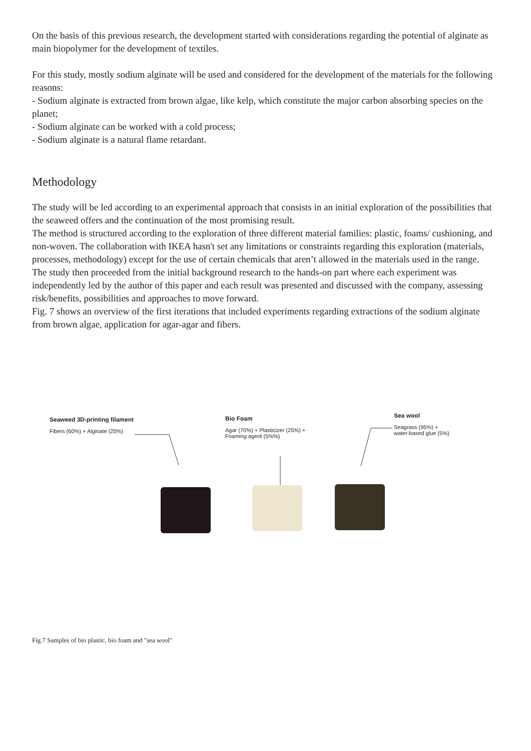On the basis of this previous research, the development started with considerations regarding the potential of alginate as main biopolymer for the development of textiles.
For this study, mostly sodium alginate will be used and considered for the development of the materials for the following reasons:
- Sodium alginate is extracted from brown algae, like kelp, which constitute the major carbon absorbing species on the planet;
- Sodium alginate can be worked with a cold process;
- Sodium alginate is a natural flame retardant.
Methodology
The study will be led according to an experimental approach that consists in an initial exploration of the possibilities that the seaweed offers and the continuation of the most promising result.
The method is structured according to the exploration of three different material families: plastic, foams/ cushioning, and non-woven. The collaboration with IKEA hasn't set any limitations or constraints regarding this exploration (materials, processes, methodology) except for the use of certain chemicals that aren’t allowed in the materials used in the range.
The study then proceeded from the initial background research to the hands-on part where each experiment was independently led by the author of this paper and each result was presented and discussed with the company, assessing risk/benefits, possibilities and approaches to move forward.
Fig. 7 shows an overview of the first iterations that included experiments regarding extractions of the sodium alginate from brown algae, application for agar-agar and fibers.
Seaweed 3D-printing filament
Fibers (60%) + Alginate (25%)
Bio Foam
Agar (70%) + Plasticizer (25%) +
Foaming agent (5%%)
Sea wool
Seagrass (95%) +
water-based glue (5%)
Fig.7 Samples of bio plastic, bio foam and "sea wool"